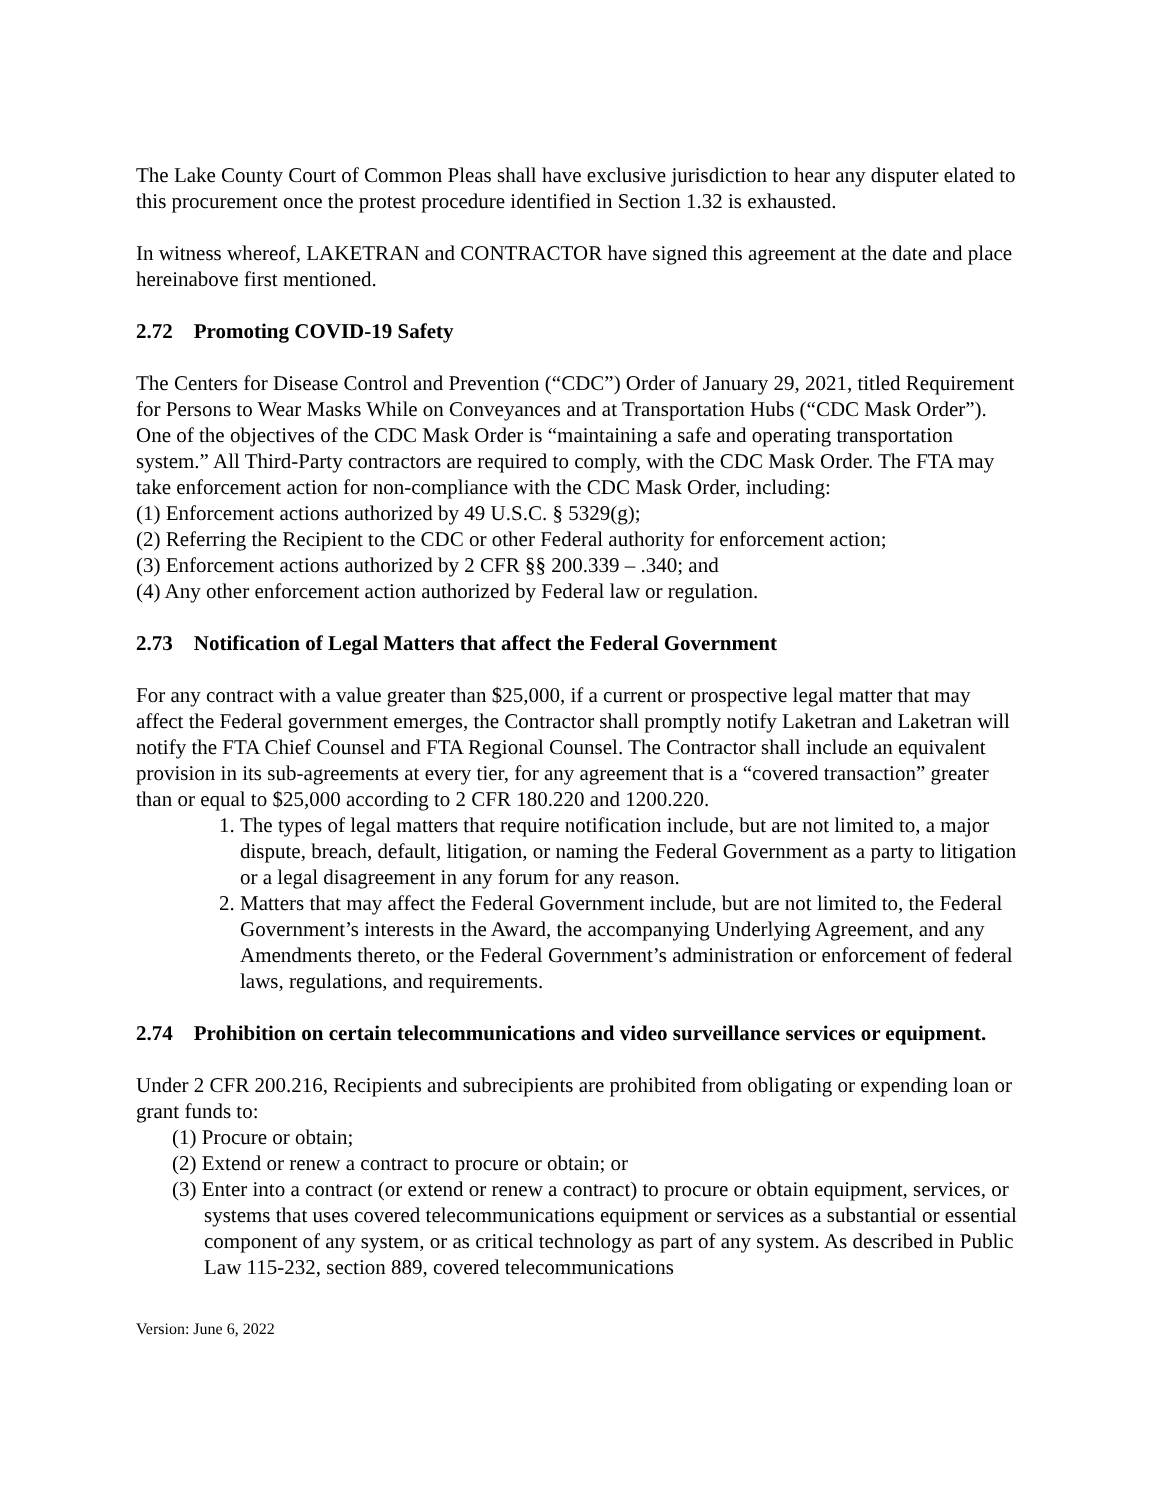The Lake County Court of Common Pleas shall have exclusive jurisdiction to hear any disputer elated to this procurement once the protest procedure identified in Section 1.32 is exhausted.
In witness whereof, LAKETRAN and CONTRACTOR have signed this agreement at the date and place hereinabove first mentioned.
2.72 Promoting COVID-19 Safety
The Centers for Disease Control and Prevention (“CDC”) Order of January 29, 2021, titled Requirement for Persons to Wear Masks While on Conveyances and at Transportation Hubs (“CDC Mask Order”). One of the objectives of the CDC Mask Order is “maintaining a safe and operating transportation system.” All Third-Party contractors are required to comply, with the CDC Mask Order. The FTA may take enforcement action for non-compliance with the CDC Mask Order, including:
(1) Enforcement actions authorized by 49 U.S.C. § 5329(g);
(2) Referring the Recipient to the CDC or other Federal authority for enforcement action;
(3) Enforcement actions authorized by 2 CFR §§ 200.339 – .340; and
(4) Any other enforcement action authorized by Federal law or regulation.
2.73 Notification of Legal Matters that affect the Federal Government
For any contract with a value greater than $25,000, if a current or prospective legal matter that may affect the Federal government emerges, the Contractor shall promptly notify Laketran and Laketran will notify the FTA Chief Counsel and FTA Regional Counsel. The Contractor shall include an equivalent provision in its sub-agreements at every tier, for any agreement that is a “covered transaction” greater than or equal to $25,000 according to 2 CFR 180.220 and 1200.220.
1. The types of legal matters that require notification include, but are not limited to, a major dispute, breach, default, litigation, or naming the Federal Government as a party to litigation or a legal disagreement in any forum for any reason.
2. Matters that may affect the Federal Government include, but are not limited to, the Federal Government’s interests in the Award, the accompanying Underlying Agreement, and any Amendments thereto, or the Federal Government’s administration or enforcement of federal laws, regulations, and requirements.
2.74 Prohibition on certain telecommunications and video surveillance services or equipment.
Under 2 CFR 200.216, Recipients and subrecipients are prohibited from obligating or expending loan or grant funds to:
(1) Procure or obtain;
(2) Extend or renew a contract to procure or obtain; or
(3) Enter into a contract (or extend or renew a contract) to procure or obtain equipment, services, or systems that uses covered telecommunications equipment or services as a substantial or essential component of any system, or as critical technology as part of any system. As described in Public Law 115-232, section 889, covered telecommunications
Version: June 6, 2022